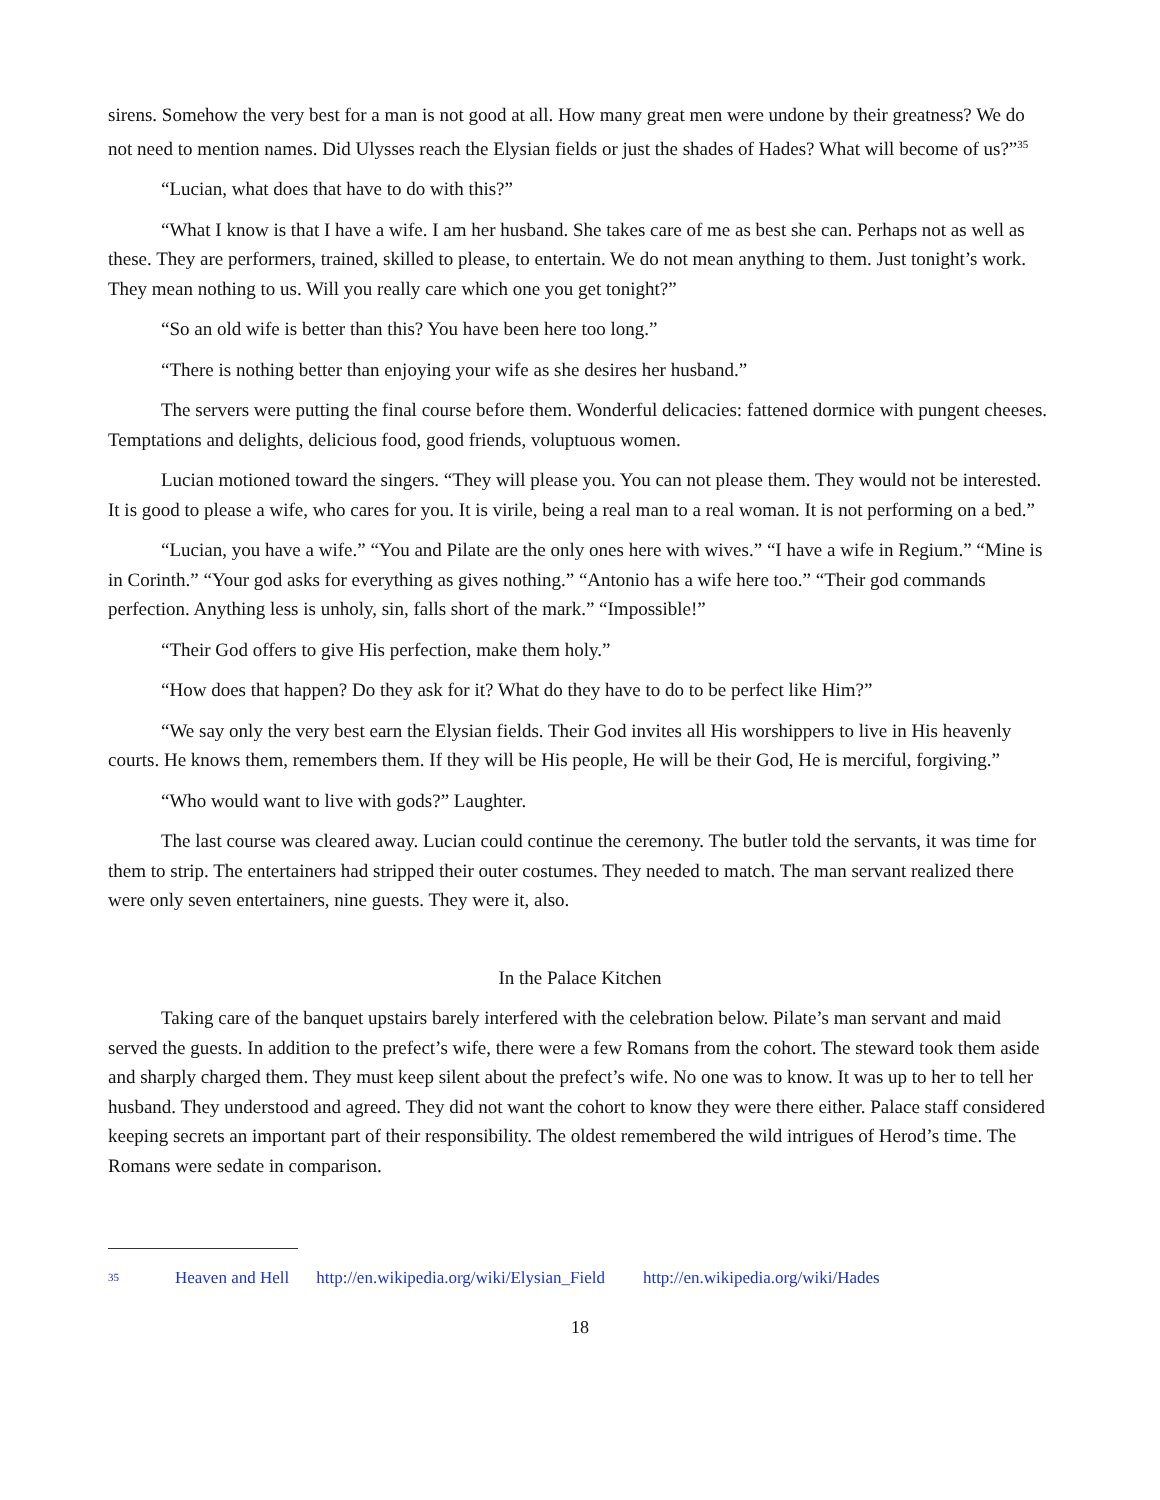sirens. Somehow the very best for a man is not good at all. How many great men were undone by their greatness? We do not need to mention names. Did Ulysses reach the Elysian fields or just the shades of Hades? What will become of us?”<sup>35</sup>
“Lucian, what does that have to do with this?”
“What I know is that I have a wife. I am her husband. She takes care of me as best she can. Perhaps not as well as these. They are performers, trained, skilled to please, to entertain. We do not mean anything to them. Just tonight’s work. They mean nothing to us. Will you really care which one you get tonight?”
“So an old wife is better than this? You have been here too long.”
“There is nothing better than enjoying your wife as she desires her husband.”
The servers were putting the final course before them. Wonderful delicacies: fattened dormice with pungent cheeses. Temptations and delights, delicious food, good friends, voluptuous women.
Lucian motioned toward the singers. “They will please you. You can not please them. They would not be interested. It is good to please a wife, who cares for you. It is virile, being a real man to a real woman. It is not performing on a bed.”
“Lucian, you have a wife.” “You and Pilate are the only ones here with wives.” “I have a wife in Regium.” “Mine is in Corinth.” “Your god asks for everything as gives nothing.” “Antonio has a wife here too.” “Their god commands perfection. Anything less is unholy, sin, falls short of the mark.” “Impossible!”
“Their God offers to give His perfection, make them holy.”
“How does that happen? Do they ask for it? What do they have to do to be perfect like Him?”
“We say only the very best earn the Elysian fields. Their God invites all His worshippers to live in His heavenly courts. He knows them, remembers them. If they will be His people, He will be their God, He is merciful, forgiving.”
“Who would want to live with gods?” Laughter.
The last course was cleared away. Lucian could continue the ceremony. The butler told the servants, it was time for them to strip. The entertainers had stripped their outer costumes. They needed to match. The man servant realized there were only seven entertainers, nine guests. They were it, also.
In the Palace Kitchen
Taking care of the banquet upstairs barely interfered with the celebration below. Pilate’s man servant and maid served the guests. In addition to the prefect’s wife, there were a few Romans from the cohort. The steward took them aside and sharply charged them. They must keep silent about the prefect’s wife. No one was to know. It was up to her to tell her husband. They understood and agreed. They did not want the cohort to know they were there either. Palace staff considered keeping secrets an important part of their responsibility. The oldest remembered the wild intrigues of Herod’s time. The Romans were sedate in comparison.
35 Heaven and Hell http://en.wikipedia.org/wiki/Elysian_Field http://en.wikipedia.org/wiki/Hades
18